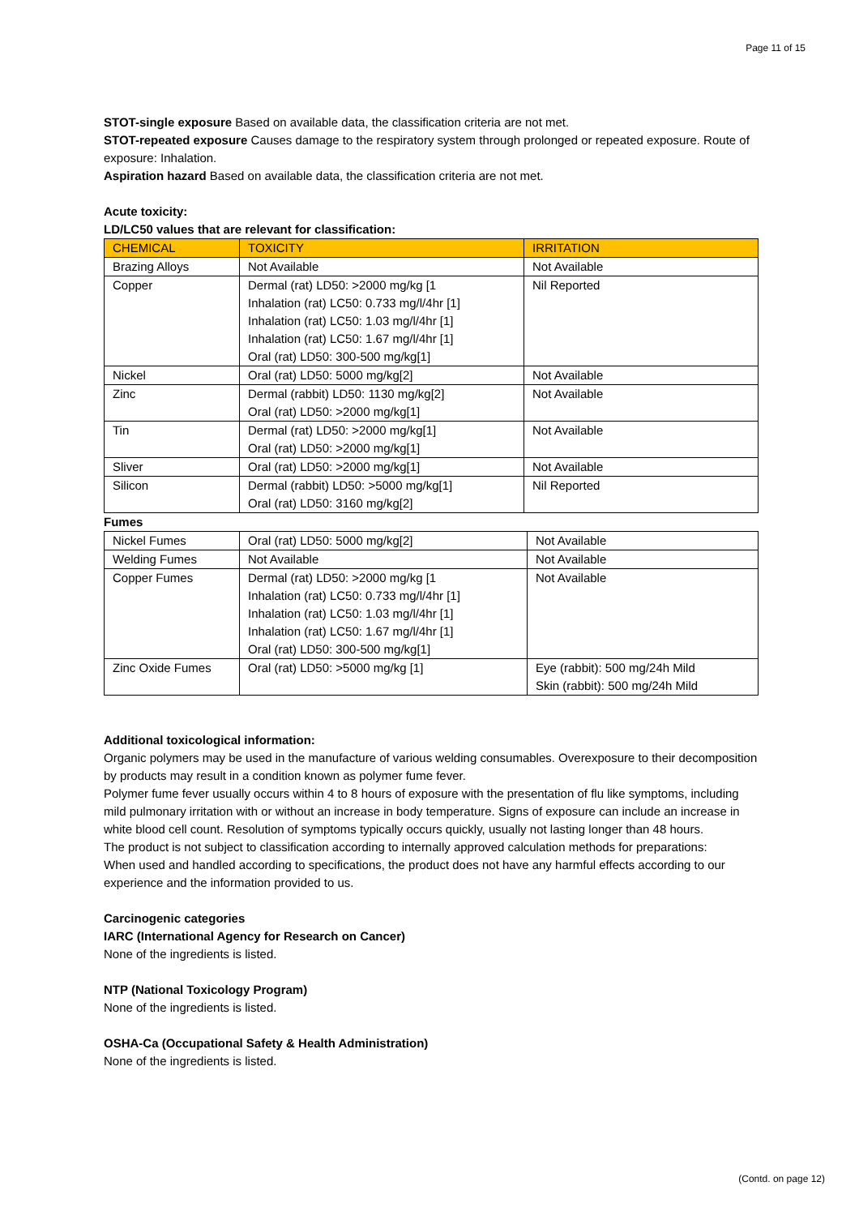Page 11 of 15
STOT-single exposure Based on available data, the classification criteria are not met.
STOT-repeated exposure Causes damage to the respiratory system through prolonged or repeated exposure. Route of exposure: Inhalation.
Aspiration hazard Based on available data, the classification criteria are not met.
Acute toxicity:
LD/LC50 values that are relevant for classification:
| CHEMICAL | TOXICITY | IRRITATION |
| --- | --- | --- |
| Brazing Alloys | Not Available | Not Available |
| Copper | Dermal (rat) LD50: >2000 mg/kg [1 Inhalation (rat) LC50: 0.733 mg/l/4hr [1] Inhalation (rat) LC50: 1.03 mg/l/4hr [1] Inhalation (rat) LC50: 1.67 mg/l/4hr [1] Oral (rat) LD50: 300-500 mg/kg[1] | Nil Reported |
| Nickel | Oral (rat) LD50: 5000 mg/kg[2] | Not Available |
| Zinc | Dermal (rabbit) LD50: 1130 mg/kg[2] Oral (rat) LD50: >2000 mg/kg[1] | Not Available |
| Tin | Dermal (rat) LD50: >2000 mg/kg[1] Oral (rat) LD50: >2000 mg/kg[1] | Not Available |
| Sliver | Oral (rat) LD50: >2000 mg/kg[1] | Not Available |
| Silicon | Dermal (rabbit) LD50: >5000 mg/kg[1] Oral (rat) LD50: 3160 mg/kg[2] | Nil Reported |
Fumes
| Nickel Fumes | Oral (rat) LD50: 5000 mg/kg[2] | Not Available |
| Welding Fumes | Not Available | Not Available |
| Copper Fumes | Dermal (rat) LD50: >2000 mg/kg [1 Inhalation (rat) LC50: 0.733 mg/l/4hr [1] Inhalation (rat) LC50: 1.03 mg/l/4hr [1] Inhalation (rat) LC50: 1.67 mg/l/4hr [1] Oral (rat) LD50: 300-500 mg/kg[1] | Not Available |
| Zinc Oxide Fumes | Oral (rat) LD50: >5000 mg/kg [1] | Eye (rabbit): 500 mg/24h Mild Skin (rabbit): 500 mg/24h Mild |
Additional toxicological information:
Organic polymers may be used in the manufacture of various welding consumables. Overexposure to their decomposition by products may result in a condition known as polymer fume fever.
Polymer fume fever usually occurs within 4 to 8 hours of exposure with the presentation of flu like symptoms, including mild pulmonary irritation with or without an increase in body temperature. Signs of exposure can include an increase in white blood cell count. Resolution of symptoms typically occurs quickly, usually not lasting longer than 48 hours.
The product is not subject to classification according to internally approved calculation methods for preparations:
When used and handled according to specifications, the product does not have any harmful effects according to our experience and the information provided to us.
Carcinogenic categories
IARC (International Agency for Research on Cancer)
None of the ingredients is listed.
NTP (National Toxicology Program)
None of the ingredients is listed.
OSHA-Ca (Occupational Safety & Health Administration)
None of the ingredients is listed.
(Contd. on page 12)